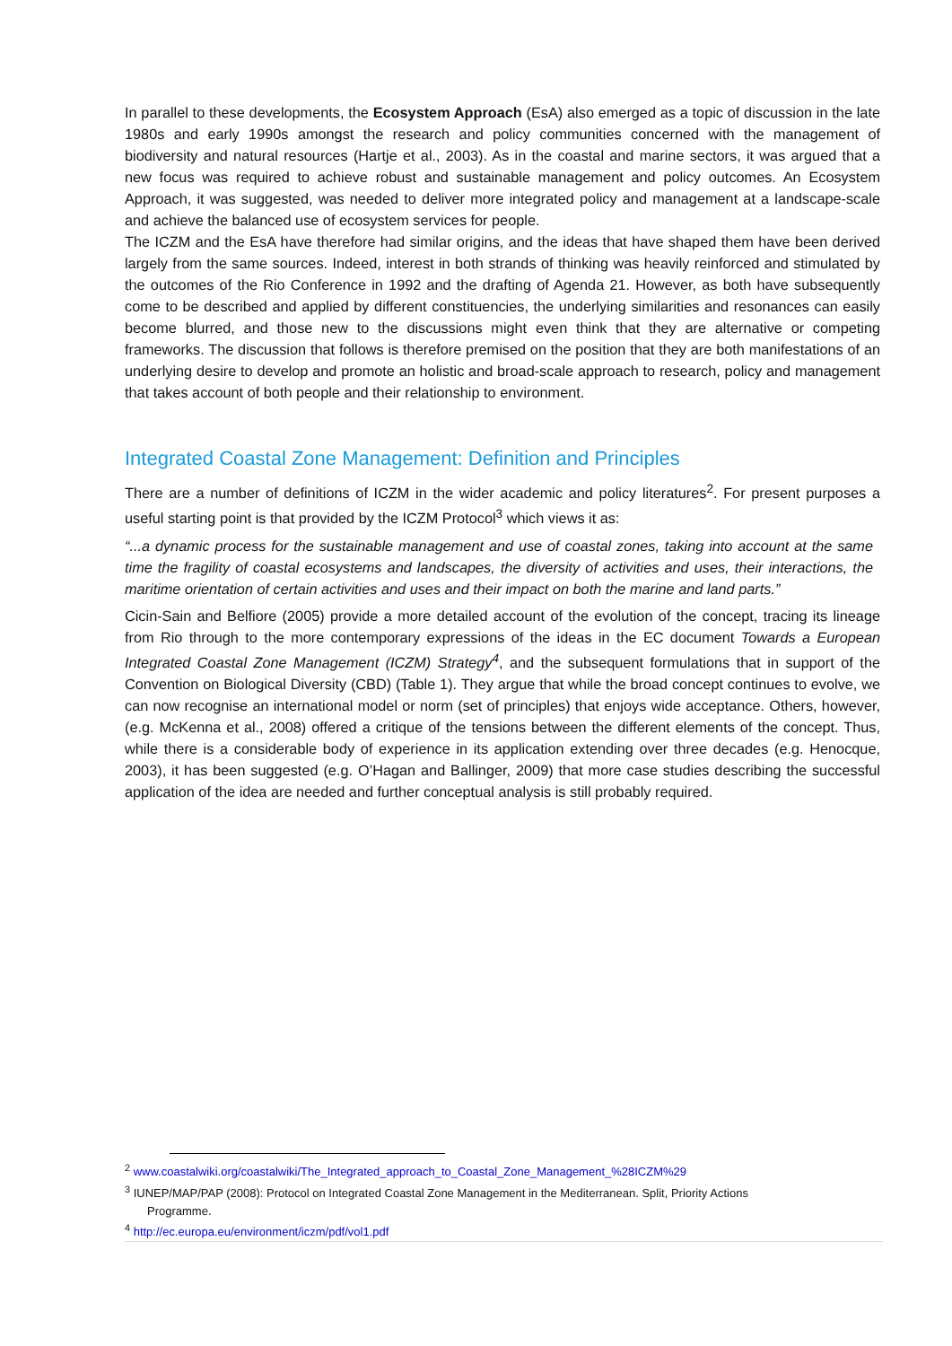In parallel to these developments, the Ecosystem Approach (EsA) also emerged as a topic of discussion in the late 1980s and early 1990s amongst the research and policy communities concerned with the management of biodiversity and natural resources (Hartje et al., 2003). As in the coastal and marine sectors, it was argued that a new focus was required to achieve robust and sustainable management and policy outcomes. An Ecosystem Approach, it was suggested, was needed to deliver more integrated policy and management at a landscape-scale and achieve the balanced use of ecosystem services for people.
The ICZM and the EsA have therefore had similar origins, and the ideas that have shaped them have been derived largely from the same sources. Indeed, interest in both strands of thinking was heavily reinforced and stimulated by the outcomes of the Rio Conference in 1992 and the drafting of Agenda 21. However, as both have subsequently come to be described and applied by different constituencies, the underlying similarities and resonances can easily become blurred, and those new to the discussions might even think that they are alternative or competing frameworks. The discussion that follows is therefore premised on the position that they are both manifestations of an underlying desire to develop and promote an holistic and broad-scale approach to research, policy and management that takes account of both people and their relationship to environment.
Integrated Coastal Zone Management: Definition and Principles
There are a number of definitions of ICZM in the wider academic and policy literatures<sup>2</sup>. For present purposes a useful starting point is that provided by the ICZM Protocol<sup>3</sup> which views it as:
“...a dynamic process for the sustainable management and use of coastal zones, taking into account at the same time the fragility of coastal ecosystems and landscapes, the diversity of activities and uses, their interactions, the maritime orientation of certain activities and uses and their impact on both the marine and land parts.”
Cicin-Sain and Belfiore (2005) provide a more detailed account of the evolution of the concept, tracing its lineage from Rio through to the more contemporary expressions of the ideas in the EC document Towards a European Integrated Coastal Zone Management (ICZM) Strategy<sup>4</sup>, and the subsequent formulations that in support of the Convention on Biological Diversity (CBD) (Table 1). They argue that while the broad concept continues to evolve, we can now recognise an international model or norm (set of principles) that enjoys wide acceptance. Others, however, (e.g. McKenna et al., 2008) offered a critique of the tensions between the different elements of the concept. Thus, while there is a considerable body of experience in its application extending over three decades (e.g. Henocque, 2003), it has been suggested (e.g. O’Hagan and Ballinger, 2009) that more case studies describing the successful application of the idea are needed and further conceptual analysis is still probably required.
<sup>2</sup> www.coastalwiki.org/coastalwiki/The_Integrated_approach_to_Coastal_Zone_Management_%28ICZM%29
<sup>3</sup> IUNEP/MAP/PAP (2008): Protocol on Integrated Coastal Zone Management in the Mediterranean. Split, Priority Actions
Programme.
<sup>4</sup> http://ec.europa.eu/environment/iczm/pdf/vol1.pdf